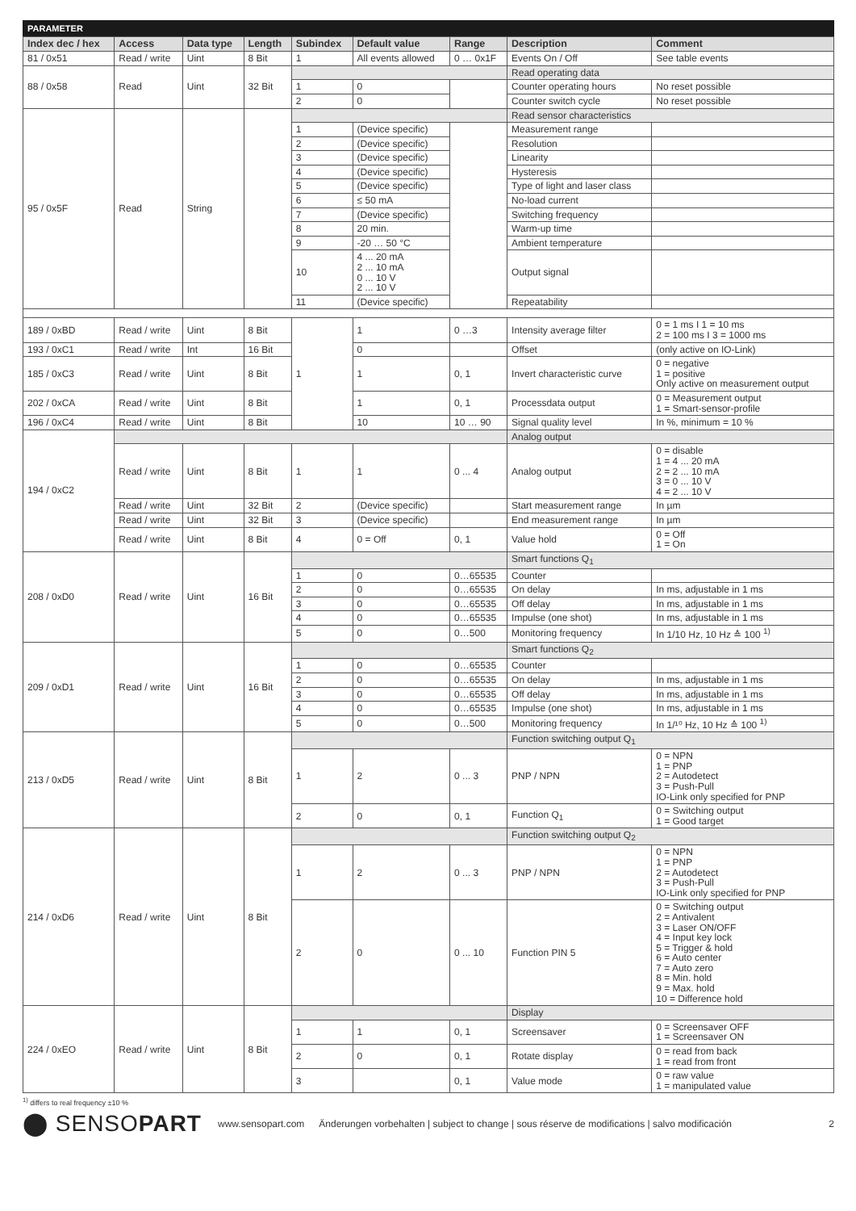PARAMETER
| Index dec / hex | Access | Data type | Length | Subindex | Default value | Range | Description | Comment |
| --- | --- | --- | --- | --- | --- | --- | --- | --- |
| 81 / 0x51 | Read / write | Uint | 8 Bit | 1 | All events allowed | 0 … 0x1F | Events On / Off | See table events |
| 88 / 0x58 | Read | Uint | 32 Bit | | | | Read operating data | |
| | | | | 1 | 0 | | Counter operating hours | No reset possible |
| | | | | 2 | 0 | | Counter switch cycle | No reset possible |
| 95 / 0x5F | Read | String | | | | | Read sensor characteristics | |
| | | | | 1 | (Device specific) | | Measurement range | |
| | | | | 2 | (Device specific) | | Resolution | |
| | | | | 3 | (Device specific) | | Linearity | |
| | | | | 4 | (Device specific) | | Hysteresis | |
| | | | | 5 | (Device specific) | | Type of light and laser class | |
| | | | | 6 | ≤ 50 mA | | No-load current | |
| | | | | 7 | (Device specific) | | Switching frequency | |
| | | | | 8 | 20 min. | | Warm-up time | |
| | | | | 9 | -20 … 50 °C | | Ambient temperature | |
| | | | | 10 | 4 ... 20 mA 2 ... 10 mA 0 ... 10 V 2 ... 10 V | | Output signal | |
| | | | | 11 | (Device specific) | | Repeatability | |
| 189 / 0xBD | Read / write | Uint | 8 Bit | 1 | 1 | 0 …3 | Intensity average filter | 0 = 1 ms I 1 = 10 ms 2 = 100 ms I 3 = 1000 ms |
| 193 / 0xC1 | Read / write | Int | 16 Bit | | 0 | | Offset | (only active on IO-Link) |
| 185 / 0xC3 | Read / write | Uint | 8 Bit | | 1 | 0, 1 | Invert characteristic curve | 0 = negative 1 = positive Only active on measurement output |
| 202 / 0xCA | Read / write | Uint | 8 Bit | | 1 | 0, 1 | Processdata output | 0 = Measurement output 1 = Smart-sensor-profile |
| 196 / 0xC4 | Read / write | Uint | 8 Bit | | 10 | 10 … 90 | Signal quality level | In %, minimum = 10 % |
| 194 / 0xC2 | | | | | | | Analog output | |
| | Read / write | Uint | 8 Bit | 1 | 1 | 0 ... 4 | Analog output | 0 = disable 1 = 4 ... 20 mA 2 = 2 ... 10 mA 3 = 0 ... 10 V 4 = 2 ... 10 V |
| | Read / write | Uint | 32 Bit | 2 | (Device specific) | | Start measurement range | In µm |
| | Read / write | Uint | 32 Bit | 3 | (Device specific) | | End measurement range | In µm |
| | Read / write | Uint | 8 Bit | 4 | 0 = Off | 0, 1 | Value hold | 0 = Off 1 = On |
| 208 / 0xD0 | Read / write | Uint | 16 Bit | | | | Smart functions Q<sub>1</sub> | |
| | | | | 1 | 0 | 0…65535 | Counter | |
| | | | | 2 | 0 | 0…65535 | On delay | In ms, adjustable in 1 ms |
| | | | | 3 | 0 | 0…65535 | Off delay | In ms, adjustable in 1 ms |
| | | | | 4 | 0 | 0…65535 | Impulse (one shot) | In ms, adjustable in 1 ms |
| | | | | 5 | 0 | 0…500 | Monitoring frequency | In 1/10 Hz, 10 Hz ≙ 100 <sup>1)</sup> |
| 209 / 0xD1 | Read / write | Uint | 16 Bit | | | | Smart functions Q<sub>2</sub> | |
| | | | | 1 | 0 | 0…65535 | Counter | |
| | | | | 2 | 0 | 0…65535 | On delay | In ms, adjustable in 1 ms |
| | | | | 3 | 0 | 0…65535 | Off delay | In ms, adjustable in 1 ms |
| | | | | 4 | 0 | 0…65535 | Impulse (one shot) | In ms, adjustable in 1 ms |
| | | | | 5 | 0 | 0…500 | Monitoring frequency | In 1/¹⁰ Hz, 10 Hz ≙ 100 <sup>1)</sup> |
| 213 / 0xD5 | Read / write | Uint | 8 Bit | | | | Function switching output Q<sub>1</sub> | |
| | | | | 1 | 2 | 0 ... 3 | PNP / NPN | 0 = NPN 1 = PNP 2 = Autodetect 3 = Push-Pull IO-Link only specified for PNP |
| | | | | 2 | 0 | 0, 1 | Function Q<sub>1</sub> | 0 = Switching output 1 = Good target |
| 214 / 0xD6 | Read / write | Uint | 8 Bit | | | | Function switching output Q<sub>2</sub> | |
| | | | | 1 | 2 | 0 ... 3 | PNP / NPN | 0 = NPN 1 = PNP 2 = Autodetect 3 = Push-Pull IO-Link only specified for PNP |
| | | | | 2 | 0 | 0 ... 10 | Function PIN 5 | 0 = Switching output 2 = Antivalent 3 = Laser ON/OFF 4 = Input key lock 5 = Trigger & hold 6 = Auto center 7 = Auto zero 8 = Min. hold 9 = Max. hold 10 = Difference hold |
| 224 / 0xEO | Read / write | Uint | 8 Bit | | | | Display | |
| | | | | 1 | 1 | 0, 1 | Screensaver | 0 = Screensaver OFF 1 = Screensaver ON |
| | | | | 2 | 0 | 0, 1 | Rotate display | 0 = read from back 1 = read from front |
| | | | | 3 | | 0, 1 | Value mode | 0 = raw value 1 = manipulated value |
<sup>1)</sup> differs to real frequency ±10 %
⬤ SENSOPART www.sensopart.com Änderungen vorbehalten | subject to change | sous réserve de modifications | salvo modificación 2